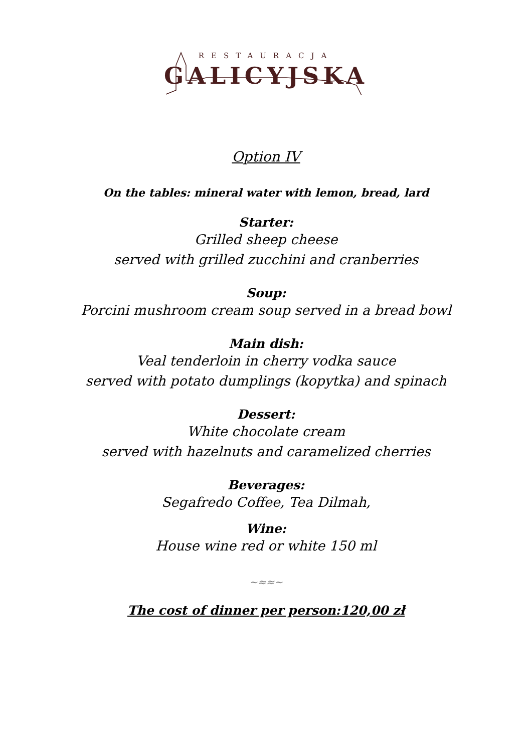RESTAURACJA
GALICYJSKA
Option IV
On the tables: mineral water with lemon, bread, lard
Starter:
Grilled sheep cheese
served with grilled zucchini and cranberries
Soup:
Porcini mushroom cream soup served in a bread bowl
Main dish:
Veal tenderloin in cherry vodka sauce
served with potato dumplings (kopytka) and spinach
Dessert:
White chocolate cream
served with hazelnuts and caramelized cherries
Beverages:
Segafredo Coffee, Tea Dilmah,
Wine:
House wine red or white 150 ml
~≈≈~
The cost of dinner per person:120,00 zł